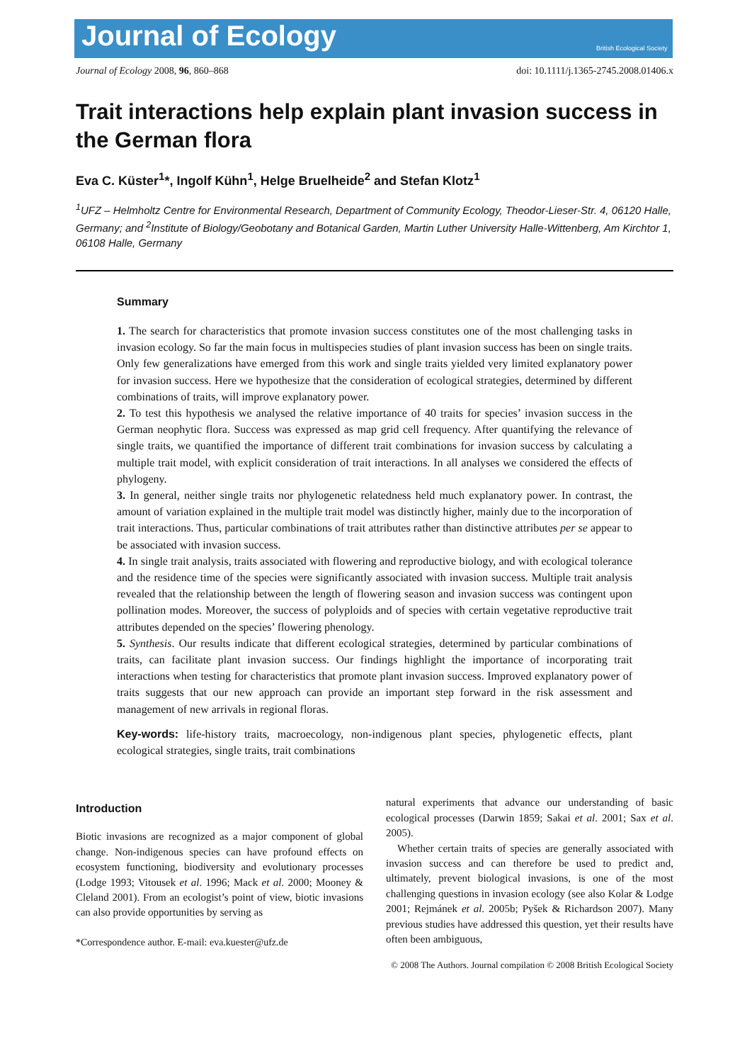Journal of Ecology British Ecological Society
Journal of Ecology 2008, 96, 860–868 doi: 10.1111/j.1365-2745.2008.01406.x
Trait interactions help explain plant invasion success in the German flora
Eva C. Küster<sup>1</sup>*, Ingolf Kühn<sup>1</sup>, Helge Bruelheide<sup>2</sup> and Stefan Klotz<sup>1</sup>
<sup>1</sup> UFZ – Helmholtz Centre for Environmental Research, Department of Community Ecology, Theodor-Lieser-Str. 4, 06120 Halle, Germany; and <sup>2</sup>Institute of Biology/Geobotany and Botanical Garden, Martin Luther University Halle-Wittenberg, Am Kirchtor 1, 06108 Halle, Germany
Summary
1. The search for characteristics that promote invasion success constitutes one of the most challenging tasks in invasion ecology. So far the main focus in multispecies studies of plant invasion success has been on single traits. Only few generalizations have emerged from this work and single traits yielded very limited explanatory power for invasion success. Here we hypothesize that the consideration of ecological strategies, determined by different combinations of traits, will improve explanatory power.
2. To test this hypothesis we analysed the relative importance of 40 traits for species’ invasion success in the German neophytic flora. Success was expressed as map grid cell frequency. After quantifying the relevance of single traits, we quantified the importance of different trait combinations for invasion success by calculating a multiple trait model, with explicit consideration of trait interactions. In all analyses we considered the effects of phylogeny.
3. In general, neither single traits nor phylogenetic relatedness held much explanatory power. In contrast, the amount of variation explained in the multiple trait model was distinctly higher, mainly due to the incorporation of trait interactions. Thus, particular combinations of trait attributes rather than distinctive attributes per se appear to be associated with invasion success.
4. In single trait analysis, traits associated with flowering and reproductive biology, and with ecological tolerance and the residence time of the species were significantly associated with invasion success. Multiple trait analysis revealed that the relationship between the length of flowering season and invasion success was contingent upon pollination modes. Moreover, the success of polyploids and of species with certain vegetative reproductive trait attributes depended on the species’ flowering phenology.
5. Synthesis. Our results indicate that different ecological strategies, determined by particular combinations of traits, can facilitate plant invasion success. Our findings highlight the importance of incorporating trait interactions when testing for characteristics that promote plant invasion success. Improved explanatory power of traits suggests that our new approach can provide an important step forward in the risk assessment and management of new arrivals in regional floras.
Key-words: life-history traits, macroecology, non-indigenous plant species, phylogenetic effects, plant ecological strategies, single traits, trait combinations
Introduction
Biotic invasions are recognized as a major component of global change. Non-indigenous species can have profound effects on ecosystem functioning, biodiversity and evolutionary processes (Lodge 1993; Vitousek et al. 1996; Mack et al. 2000; Mooney & Cleland 2001). From an ecologist’s point of view, biotic invasions can also provide opportunities by serving as
*Correspondence author. E-mail: eva.kuester@ufz.de
natural experiments that advance our understanding of basic ecological processes (Darwin 1859; Sakai et al. 2001; Sax et al. 2005).
Whether certain traits of species are generally associated with invasion success and can therefore be used to predict and, ultimately, prevent biological invasions, is one of the most challenging questions in invasion ecology (see also Kolar & Lodge 2001; Rejmánek et al. 2005b; Pyšek & Richardson 2007). Many previous studies have addressed this question, yet their results have often been ambiguous,
© 2008 The Authors. Journal compilation © 2008 British Ecological Society